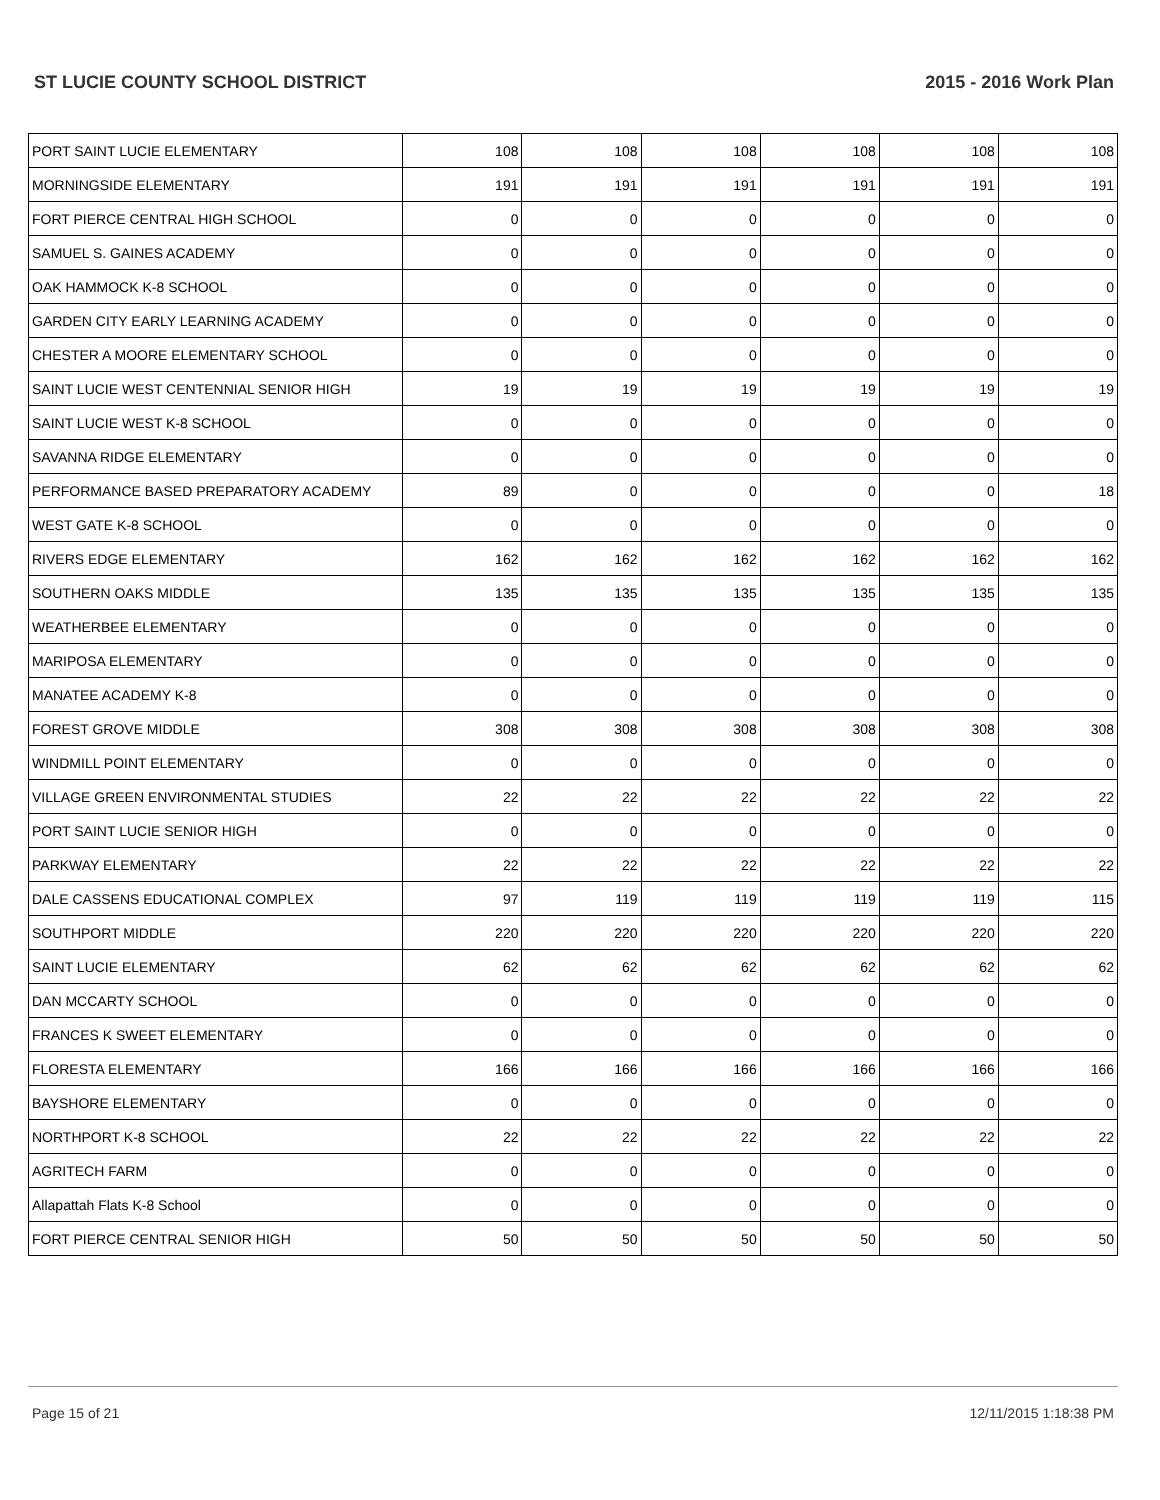ST LUCIE COUNTY SCHOOL DISTRICT 2015 - 2016 Work Plan
| PORT SAINT LUCIE ELEMENTARY | 108 | 108 | 108 | 108 | 108 | 108 |
| MORNINGSIDE ELEMENTARY | 191 | 191 | 191 | 191 | 191 | 191 |
| FORT PIERCE CENTRAL HIGH SCHOOL | 0 | 0 | 0 | 0 | 0 | 0 |
| SAMUEL S. GAINES ACADEMY | 0 | 0 | 0 | 0 | 0 | 0 |
| OAK HAMMOCK K-8 SCHOOL | 0 | 0 | 0 | 0 | 0 | 0 |
| GARDEN CITY EARLY LEARNING ACADEMY | 0 | 0 | 0 | 0 | 0 | 0 |
| CHESTER A MOORE ELEMENTARY SCHOOL | 0 | 0 | 0 | 0 | 0 | 0 |
| SAINT LUCIE WEST CENTENNIAL SENIOR HIGH | 19 | 19 | 19 | 19 | 19 | 19 |
| SAINT LUCIE WEST K-8 SCHOOL | 0 | 0 | 0 | 0 | 0 | 0 |
| SAVANNA RIDGE ELEMENTARY | 0 | 0 | 0 | 0 | 0 | 0 |
| PERFORMANCE BASED PREPARATORY ACADEMY | 89 | 0 | 0 | 0 | 0 | 18 |
| WEST GATE K-8 SCHOOL | 0 | 0 | 0 | 0 | 0 | 0 |
| RIVERS EDGE ELEMENTARY | 162 | 162 | 162 | 162 | 162 | 162 |
| SOUTHERN OAKS MIDDLE | 135 | 135 | 135 | 135 | 135 | 135 |
| WEATHERBEE ELEMENTARY | 0 | 0 | 0 | 0 | 0 | 0 |
| MARIPOSA ELEMENTARY | 0 | 0 | 0 | 0 | 0 | 0 |
| MANATEE ACADEMY K-8 | 0 | 0 | 0 | 0 | 0 | 0 |
| FOREST GROVE MIDDLE | 308 | 308 | 308 | 308 | 308 | 308 |
| WINDMILL POINT ELEMENTARY | 0 | 0 | 0 | 0 | 0 | 0 |
| VILLAGE GREEN ENVIRONMENTAL STUDIES | 22 | 22 | 22 | 22 | 22 | 22 |
| PORT SAINT LUCIE SENIOR HIGH | 0 | 0 | 0 | 0 | 0 | 0 |
| PARKWAY ELEMENTARY | 22 | 22 | 22 | 22 | 22 | 22 |
| DALE CASSENS EDUCATIONAL COMPLEX | 97 | 119 | 119 | 119 | 119 | 115 |
| SOUTHPORT MIDDLE | 220 | 220 | 220 | 220 | 220 | 220 |
| SAINT LUCIE ELEMENTARY | 62 | 62 | 62 | 62 | 62 | 62 |
| DAN MCCARTY SCHOOL | 0 | 0 | 0 | 0 | 0 | 0 |
| FRANCES K SWEET ELEMENTARY | 0 | 0 | 0 | 0 | 0 | 0 |
| FLORESTA ELEMENTARY | 166 | 166 | 166 | 166 | 166 | 166 |
| BAYSHORE ELEMENTARY | 0 | 0 | 0 | 0 | 0 | 0 |
| NORTHPORT K-8 SCHOOL | 22 | 22 | 22 | 22 | 22 | 22 |
| AGRITECH FARM | 0 | 0 | 0 | 0 | 0 | 0 |
| Allapattah Flats K-8 School | 0 | 0 | 0 | 0 | 0 | 0 |
| FORT PIERCE CENTRAL SENIOR HIGH | 50 | 50 | 50 | 50 | 50 | 50 |
Page 15 of 21 12/11/2015 1:18:38 PM